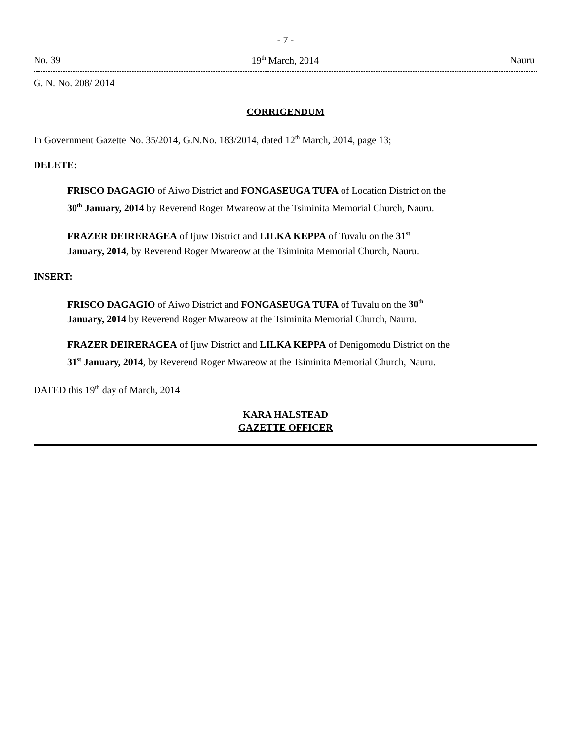- 7 -
No. 39 19<sup>th</sup> March, 2014 Nauru
G. N. No. 208/ 2014
CORRIGENDUM
In Government Gazette No. 35/2014, G.N.No. 183/2014, dated 12<sup>th</sup> March, 2014, page 13;
DELETE:
FRISCO DAGAGIO of Aiwo District and FONGASEUGA TUFA of Location District on the
30<sup>th</sup> January, 2014 by Reverend Roger Mwareow at the Tsiminita Memorial Church, Nauru.
FRAZER DEIRERAGEA of Ijuw District and LILKA KEPPA of Tuvalu on the 31<sup>st</sup>
January, 2014, by Reverend Roger Mwareow at the Tsiminita Memorial Church, Nauru.
INSERT:
FRISCO DAGAGIO of Aiwo District and FONGASEUGA TUFA of Tuvalu on the 30<sup>th</sup>
January, 2014 by Reverend Roger Mwareow at the Tsiminita Memorial Church, Nauru.
FRAZER DEIRERAGEA of Ijuw District and LILKA KEPPA of Denigomodu District on the
31<sup>st</sup> January, 2014, by Reverend Roger Mwareow at the Tsiminita Memorial Church, Nauru.
DATED this 19<sup>th</sup> day of March, 2014
KARA HALSTEAD
GAZETTE OFFICER